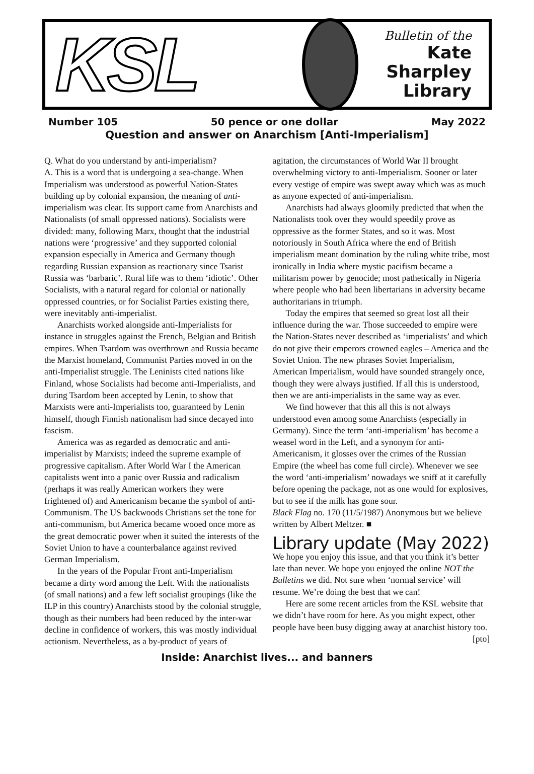KSL
Bulletin of the
Kate Sharpley
Library
Number 105 50 pence or one dollar May 2022
Question and answer on Anarchism [Anti-Imperialism]
Q. What do you understand by anti-imperialism?
A. This is a word that is undergoing a sea-change. When Imperialism was understood as powerful Nation-States building up by colonial expansion, the meaning of anti-imperialism was clear. Its support came from Anarchists and Nationalists (of small oppressed nations). Socialists were divided: many, following Marx, thought that the industrial nations were ‘progressive’ and they supported colonial expansion especially in America and Germany though regarding Russian expansion as reactionary since Tsarist Russia was ‘barbaric’. Rural life was to them ‘idiotic’. Other Socialists, with a natural regard for colonial or nationally oppressed countries, or for Socialist Parties existing there, were inevitably anti-imperialist.
Anarchists worked alongside anti-Imperialists for instance in struggles against the French, Belgian and British empires. When Tsardom was overthrown and Russia became the Marxist homeland, Communist Parties moved in on the anti-Imperialist struggle. The Leninists cited nations like Finland, whose Socialists had become anti-Imperialists, and during Tsardom been accepted by Lenin, to show that Marxists were anti-Imperialists too, guaranteed by Lenin himself, though Finnish nationalism had since decayed into fascism.
America was as regarded as democratic and anti-imperialist by Marxists; indeed the supreme example of progressive capitalism. After World War I the American capitalists went into a panic over Russia and radicalism (perhaps it was really American workers they were frightened of) and Americanism became the symbol of anti-Communism. The US backwoods Christians set the tone for anti-communism, but America became wooed once more as the great democratic power when it suited the interests of the Soviet Union to have a counterbalance against revived German Imperialism.
In the years of the Popular Front anti-Imperialism became a dirty word among the Left. With the nationalists (of small nations) and a few left socialist groupings (like the ILP in this country) Anarchists stood by the colonial struggle, though as their numbers had been reduced by the inter-war decline in confidence of workers, this was mostly individual actionism. Nevertheless, as a by-product of years of
agitation, the circumstances of World War II brought overwhelming victory to anti-Imperialism. Sooner or later every vestige of empire was swept away which was as much as anyone expected of anti-imperialism.
Anarchists had always gloomily predicted that when the Nationalists took over they would speedily prove as oppressive as the former States, and so it was. Most notoriously in South Africa where the end of British imperialism meant domination by the ruling white tribe, most ironically in India where mystic pacifism became a militarism power by genocide; most pathetically in Nigeria where people who had been libertarians in adversity became authoritarians in triumph.
Today the empires that seemed so great lost all their influence during the war. Those succeeded to empire were the Nation-States never described as ‘imperialists’ and which do not give their emperors crowned eagles – America and the Soviet Union. The new phrases Soviet Imperialism, American Imperialism, would have sounded strangely once, though they were always justified. If all this is understood, then we are anti-imperialists in the same way as ever.
We find however that this all this is not always understood even among some Anarchists (especially in Germany). Since the term ‘anti-imperialism’ has become a weasel word in the Left, and a synonym for anti-Americanism, it glosses over the crimes of the Russian Empire (the wheel has come full circle). Whenever we see the word ‘anti-imperialism’ nowadays we sniff at it carefully before opening the package, not as one would for explosives, but to see if the milk has gone sour.
Black Flag no. 170 (11/5/1987) Anonymous but we believe written by Albert Meltzer. ■
Library update (May 2022)
We hope you enjoy this issue, and that you think it’s better late than never. We hope you enjoyed the online NOT the Bulletins we did. Not sure when ‘normal service’ will resume. We’re doing the best that we can!
Here are some recent articles from the KSL website that we didn’t have room for here. As you might expect, other people have been busy digging away at anarchist history too. [pto]
Inside: Anarchist lives... and banners